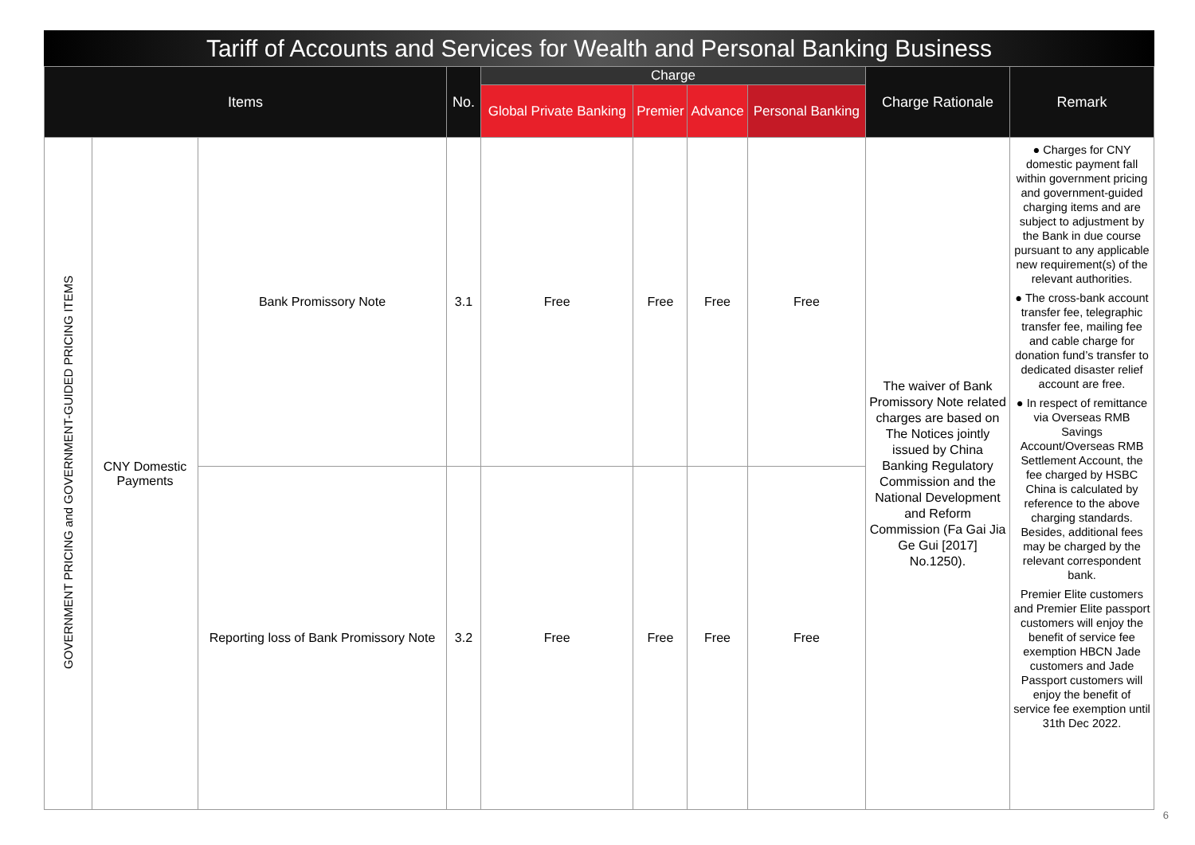Tariff of Accounts and Services for Wealth and Personal Banking Business
| Items | | | No. | Charge | | | | Charge Rationale | Remark |
| --- | --- | --- | --- | --- | --- | --- | --- | --- | --- |
| | | | | Global Private Banking | Premier | Advance | Personal Banking | | |
| GOVERNMENT PRICING and GOVERNMENT-GUIDED PRICING ITEMS | CNY Domestic Payments | Bank Promissory Note | 3.1 | Free | Free | Free | Free | The waiver of Bank Promissory Note related charges are based on The Notices jointly issued by China Banking Regulatory Commission and the National Development and Reform Commission (Fa Gai Jia Ge Gui [2017] No.1250). | ● Charges for CNY domestic payment fall within government pricing and government-guided charging items and are subject to adjustment by the Bank in due course pursuant to any applicable new requirement(s) of the relevant authorities. ● The cross-bank account transfer fee, telegraphic transfer fee, mailing fee and cable charge for donation fund’s transfer to dedicated disaster relief account are free. ● In respect of remittance via Overseas RMB Savings Account/Overseas RMB Settlement Account, the fee charged by HSBC China is calculated by reference to the above charging standards. Besides, additional fees may be charged by the relevant correspondent bank. Premier Elite customers and Premier Elite passport customers will enjoy the benefit of service fee exemption HBCN Jade customers and Jade Passport customers will enjoy the benefit of service fee exemption until 31th Dec 2022. |
| | | Reporting loss of Bank Promissory Note | 3.2 | Free | Free | Free | Free | | |
6